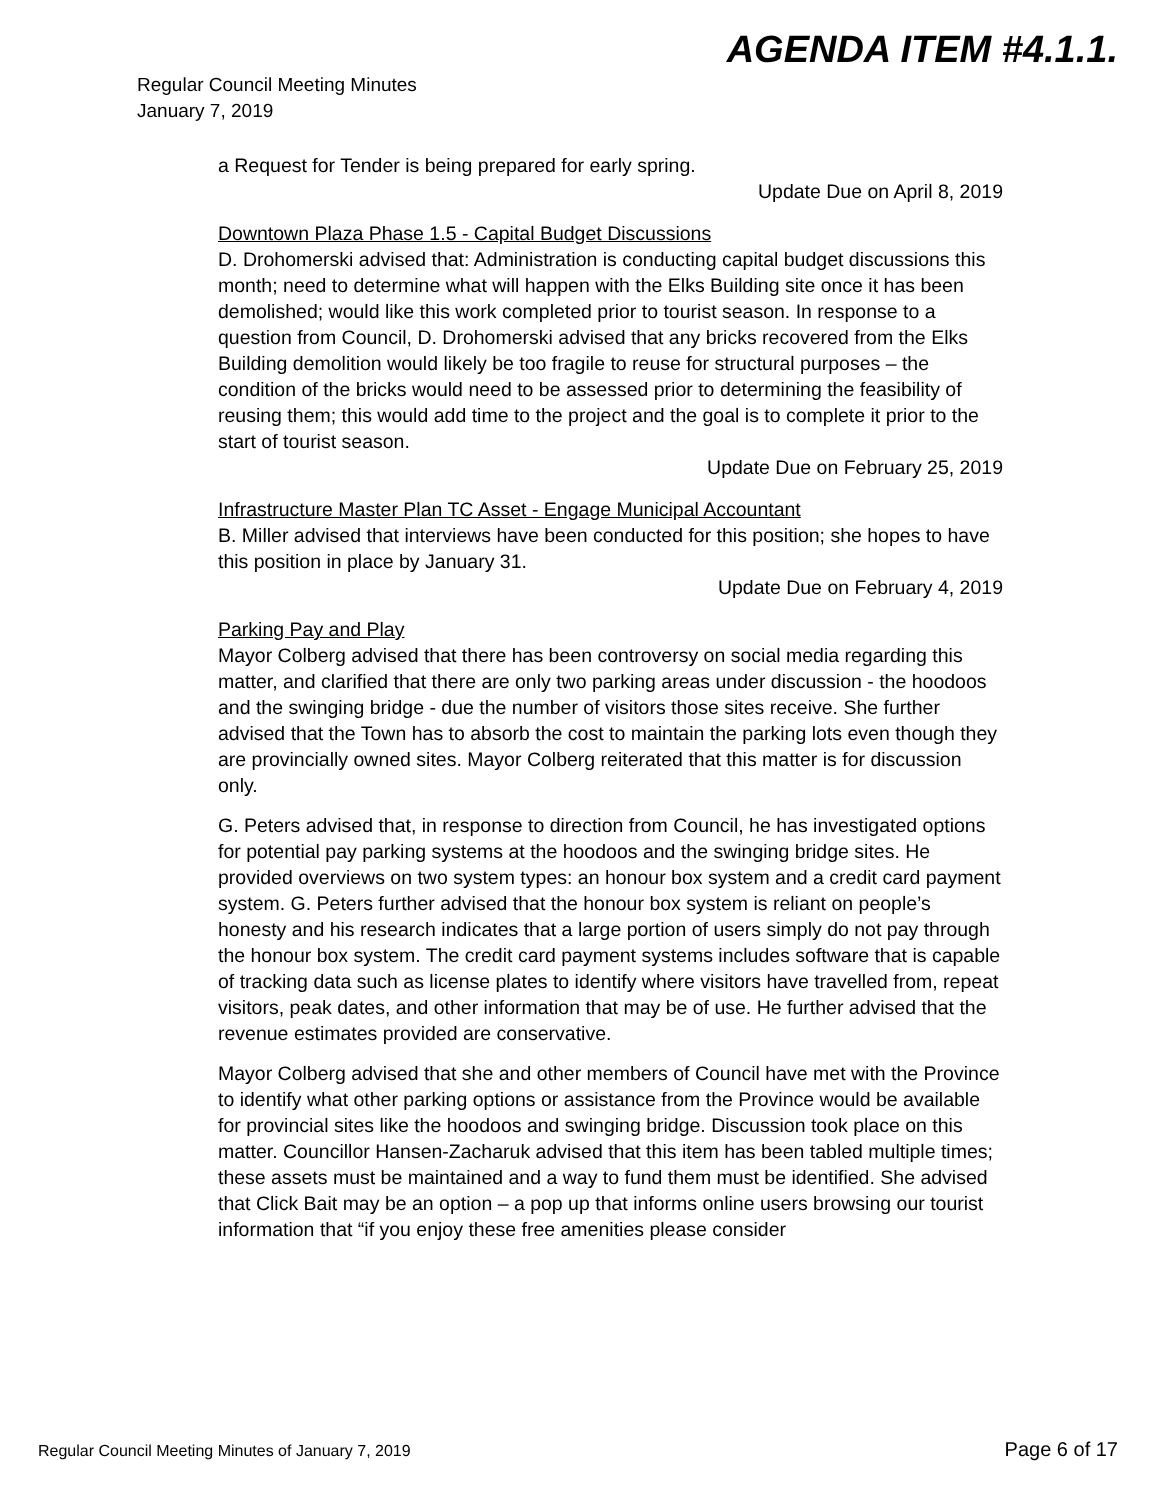AGENDA ITEM #4.1.1.
Regular Council Meeting Minutes
January 7, 2019
a Request for Tender is being prepared for early spring.
Update Due on April 8, 2019
Downtown Plaza Phase 1.5 - Capital Budget Discussions
D. Drohomerski advised that: Administration is conducting capital budget discussions this month; need to determine what will happen with the Elks Building site once it has been demolished; would like this work completed prior to tourist season. In response to a question from Council, D. Drohomerski advised that any bricks recovered from the Elks Building demolition would likely be too fragile to reuse for structural purposes – the condition of the bricks would need to be assessed prior to determining the feasibility of reusing them; this would add time to the project and the goal is to complete it prior to the start of tourist season.
Update Due on February 25, 2019
Infrastructure Master Plan TC Asset - Engage Municipal Accountant
B. Miller advised that interviews have been conducted for this position; she hopes to have this position in place by January 31.
Update Due on February 4, 2019
Parking Pay and Play
Mayor Colberg advised that there has been controversy on social media regarding this matter, and clarified that there are only two parking areas under discussion - the hoodoos and the swinging bridge - due the number of visitors those sites receive. She further advised that the Town has to absorb the cost to maintain the parking lots even though they are provincially owned sites. Mayor Colberg reiterated that this matter is for discussion only.
G. Peters advised that, in response to direction from Council, he has investigated options for potential pay parking systems at the hoodoos and the swinging bridge sites. He provided overviews on two system types: an honour box system and a credit card payment system. G. Peters further advised that the honour box system is reliant on people’s honesty and his research indicates that a large portion of users simply do not pay through the honour box system. The credit card payment systems includes software that is capable of tracking data such as license plates to identify where visitors have travelled from, repeat visitors, peak dates, and other information that may be of use. He further advised that the revenue estimates provided are conservative.
Mayor Colberg advised that she and other members of Council have met with the Province to identify what other parking options or assistance from the Province would be available for provincial sites like the hoodoos and swinging bridge. Discussion took place on this matter. Councillor Hansen-Zacharuk advised that this item has been tabled multiple times; these assets must be maintained and a way to fund them must be identified. She advised that Click Bait may be an option – a pop up that informs online users browsing our tourist information that “if you enjoy these free amenities please consider
Regular Council Meeting Minutes of January 7, 2019 Page 6 of 17